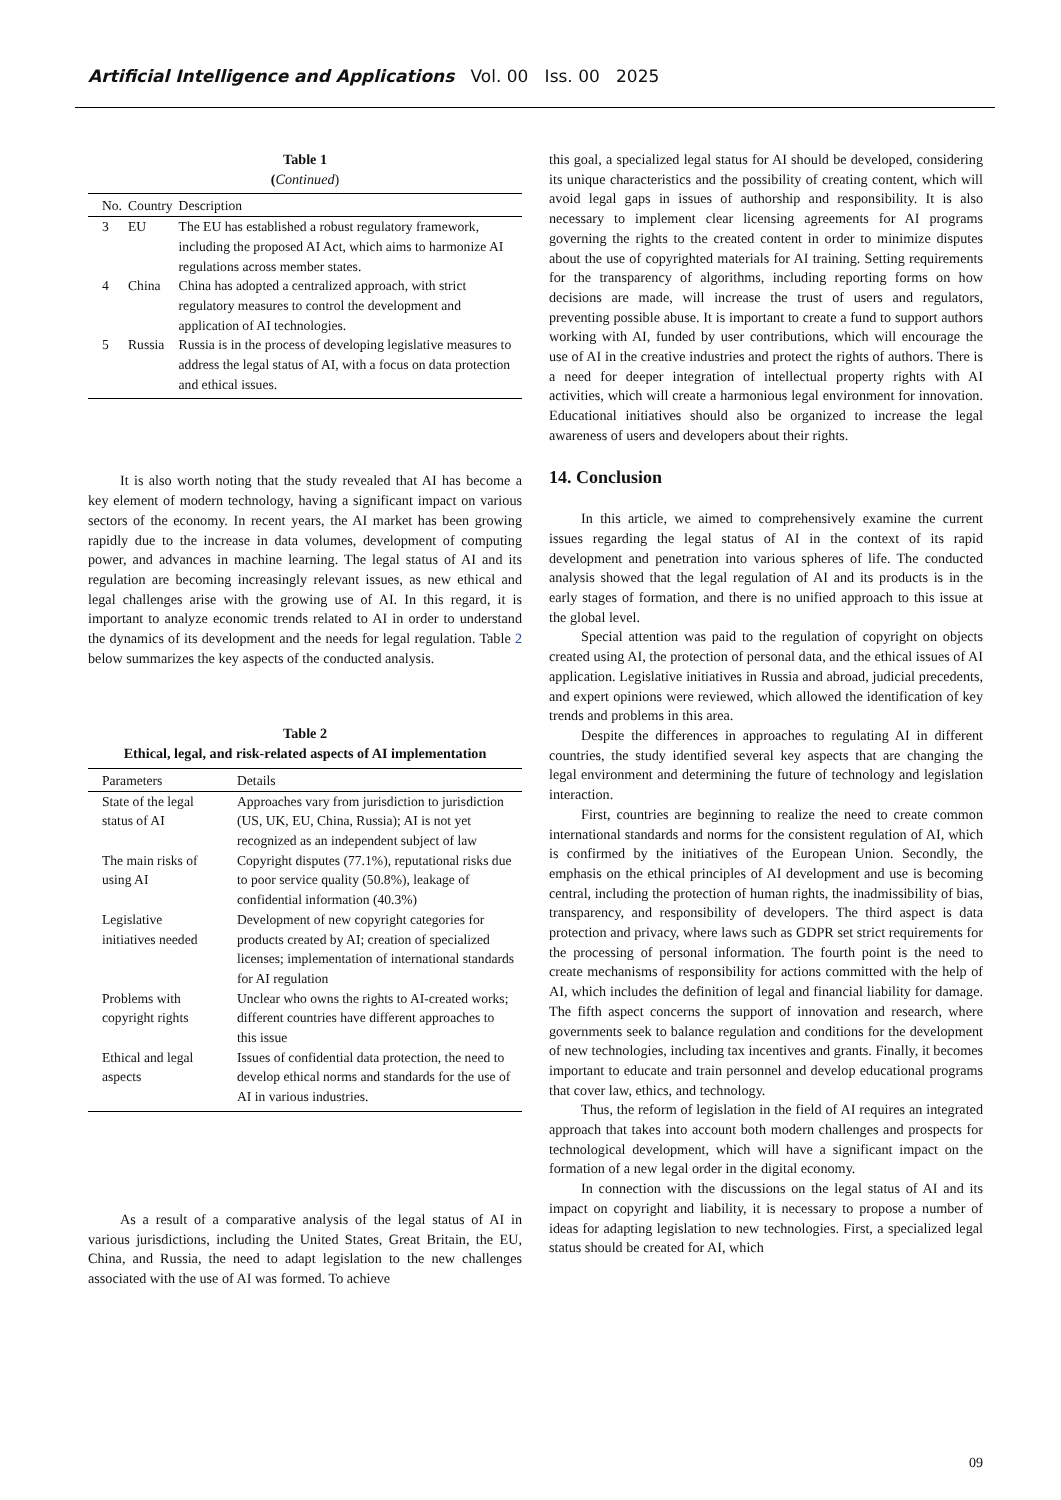Artificial Intelligence and Applications Vol. 00 Iss. 00 2025
Table 1
(Continued)
| No. | Country | Description |
| --- | --- | --- |
| 3 | EU | The EU has established a robust regulatory framework, including the proposed AI Act, which aims to harmonize AI regulations across member states. |
| 4 | China | China has adopted a centralized approach, with strict regulatory measures to control the development and application of AI technologies. |
| 5 | Russia | Russia is in the process of developing legislative measures to address the legal status of AI, with a focus on data protection and ethical issues. |
It is also worth noting that the study revealed that AI has become a key element of modern technology, having a significant impact on various sectors of the economy. In recent years, the AI market has been growing rapidly due to the increase in data volumes, development of computing power, and advances in machine learning. The legal status of AI and its regulation are becoming increasingly relevant issues, as new ethical and legal challenges arise with the growing use of AI. In this regard, it is important to analyze economic trends related to AI in order to understand the dynamics of its development and the needs for legal regulation. Table 2 below summarizes the key aspects of the conducted analysis.
Table 2
Ethical, legal, and risk-related aspects of AI implementation
| Parameters | Details |
| --- | --- |
| State of the legal status of AI | Approaches vary from jurisdiction to jurisdiction (US, UK, EU, China, Russia); AI is not yet recognized as an independent subject of law |
| The main risks of using AI | Copyright disputes (77.1%), reputational risks due to poor service quality (50.8%), leakage of confidential information (40.3%) |
| Legislative initiatives needed | Development of new copyright categories for products created by AI; creation of specialized licenses; implementation of international standards for AI regulation |
| Problems with copyright rights | Unclear who owns the rights to AI-created works; different countries have different approaches to this issue |
| Ethical and legal aspects | Issues of confidential data protection, the need to develop ethical norms and standards for the use of AI in various industries. |
As a result of a comparative analysis of the legal status of AI in various jurisdictions, including the United States, Great Britain, the EU, China, and Russia, the need to adapt legislation to the new challenges associated with the use of AI was formed. To achieve
this goal, a specialized legal status for AI should be developed, considering its unique characteristics and the possibility of creating content, which will avoid legal gaps in issues of authorship and responsibility. It is also necessary to implement clear licensing agreements for AI programs governing the rights to the created content in order to minimize disputes about the use of copyrighted materials for AI training. Setting requirements for the transparency of algorithms, including reporting forms on how decisions are made, will increase the trust of users and regulators, preventing possible abuse. It is important to create a fund to support authors working with AI, funded by user contributions, which will encourage the use of AI in the creative industries and protect the rights of authors. There is a need for deeper integration of intellectual property rights with AI activities, which will create a harmonious legal environment for innovation. Educational initiatives should also be organized to increase the legal awareness of users and developers about their rights.
14. Conclusion
In this article, we aimed to comprehensively examine the current issues regarding the legal status of AI in the context of its rapid development and penetration into various spheres of life. The conducted analysis showed that the legal regulation of AI and its products is in the early stages of formation, and there is no unified approach to this issue at the global level.
Special attention was paid to the regulation of copyright on objects created using AI, the protection of personal data, and the ethical issues of AI application. Legislative initiatives in Russia and abroad, judicial precedents, and expert opinions were reviewed, which allowed the identification of key trends and problems in this area.
Despite the differences in approaches to regulating AI in different countries, the study identified several key aspects that are changing the legal environment and determining the future of technology and legislation interaction.
First, countries are beginning to realize the need to create common international standards and norms for the consistent regulation of AI, which is confirmed by the initiatives of the European Union. Secondly, the emphasis on the ethical principles of AI development and use is becoming central, including the protection of human rights, the inadmissibility of bias, transparency, and responsibility of developers. The third aspect is data protection and privacy, where laws such as GDPR set strict requirements for the processing of personal information. The fourth point is the need to create mechanisms of responsibility for actions committed with the help of AI, which includes the definition of legal and financial liability for damage. The fifth aspect concerns the support of innovation and research, where governments seek to balance regulation and conditions for the development of new technologies, including tax incentives and grants. Finally, it becomes important to educate and train personnel and develop educational programs that cover law, ethics, and technology.
Thus, the reform of legislation in the field of AI requires an integrated approach that takes into account both modern challenges and prospects for technological development, which will have a significant impact on the formation of a new legal order in the digital economy.
In connection with the discussions on the legal status of AI and its impact on copyright and liability, it is necessary to propose a number of ideas for adapting legislation to new technologies. First, a specialized legal status should be created for AI, which
09